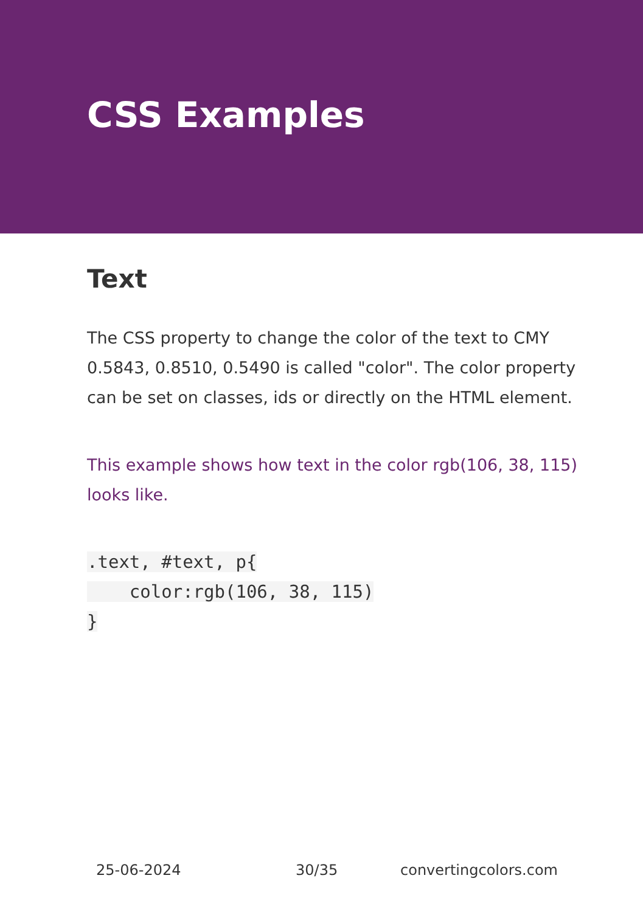CSS Examples
Text
The CSS property to change the color of the text to CMY 0.5843, 0.8510, 0.5490 is called "color". The color property can be set on classes, ids or directly on the HTML element.
This example shows how text in the color rgb(106, 38, 115) looks like.
.text, #text, p{
    color:rgb(106, 38, 115)
}
25-06-2024 30/35 convertingcolors.com